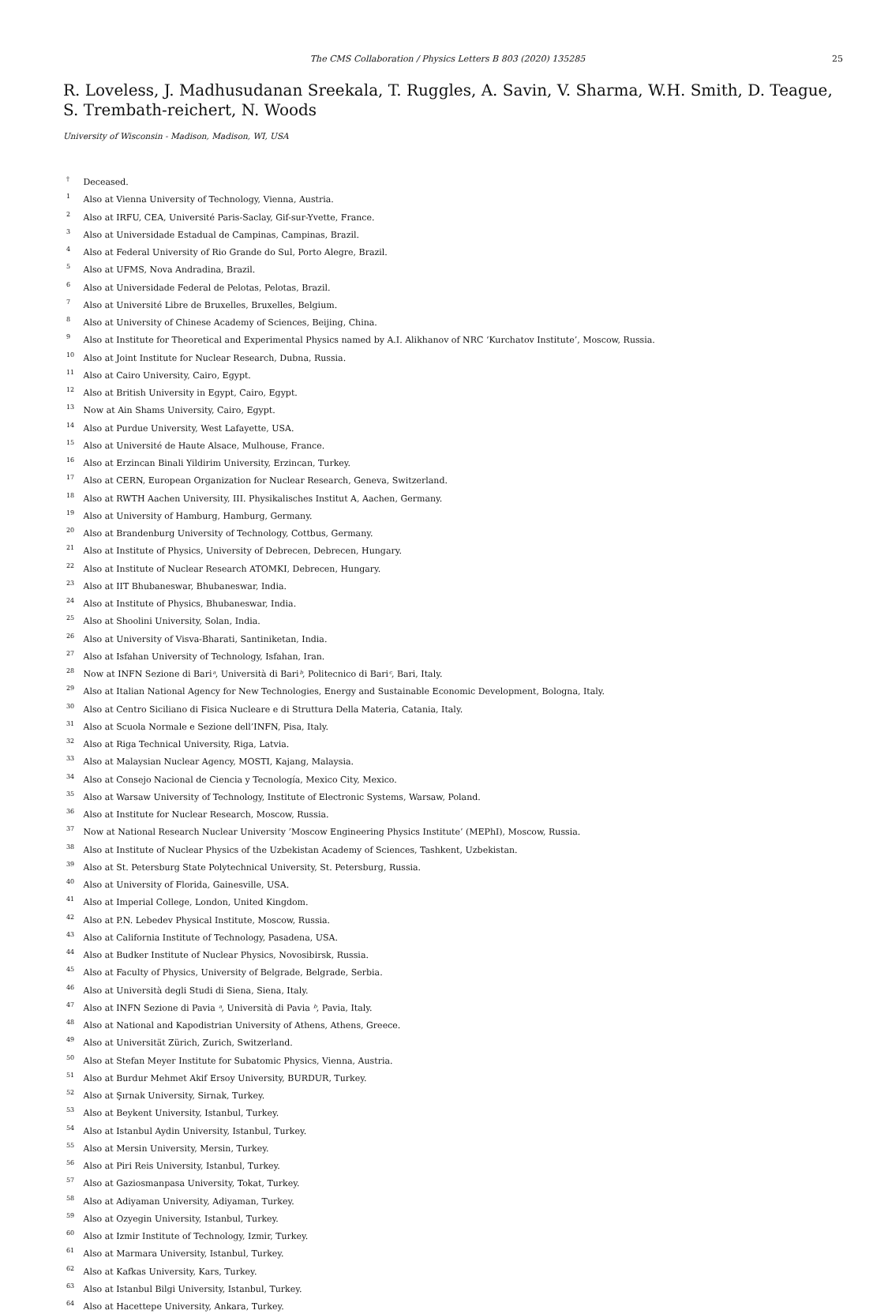The CMS Collaboration / Physics Letters B 803 (2020) 135285 25
R. Loveless, J. Madhusudanan Sreekala, T. Ruggles, A. Savin, V. Sharma, W.H. Smith, D. Teague,
S. Trembath-reichert, N. Woods
University of Wisconsin - Madison, Madison, WI, USA
<sup>†</sup> Deceased.
<sup>1</sup> Also at Vienna University of Technology, Vienna, Austria.
<sup>2</sup> Also at IRFU, CEA, Université Paris-Saclay, Gif-sur-Yvette, France.
<sup>3</sup> Also at Universidade Estadual de Campinas, Campinas, Brazil.
<sup>4</sup> Also at Federal University of Rio Grande do Sul, Porto Alegre, Brazil.
<sup>5</sup> Also at UFMS, Nova Andradina, Brazil.
<sup>6</sup> Also at Universidade Federal de Pelotas, Pelotas, Brazil.
<sup>7</sup> Also at Université Libre de Bruxelles, Bruxelles, Belgium.
<sup>8</sup> Also at University of Chinese Academy of Sciences, Beijing, China.
<sup>9</sup> Also at Institute for Theoretical and Experimental Physics named by A.I. Alikhanov of NRC ‘Kurchatov Institute’, Moscow, Russia.
<sup>10</sup> Also at Joint Institute for Nuclear Research, Dubna, Russia.
<sup>11</sup> Also at Cairo University, Cairo, Egypt.
<sup>12</sup> Also at British University in Egypt, Cairo, Egypt.
<sup>13</sup> Now at Ain Shams University, Cairo, Egypt.
<sup>14</sup> Also at Purdue University, West Lafayette, USA.
<sup>15</sup> Also at Université de Haute Alsace, Mulhouse, France.
<sup>16</sup> Also at Erzincan Binali Yildirim University, Erzincan, Turkey.
<sup>17</sup> Also at CERN, European Organization for Nuclear Research, Geneva, Switzerland.
<sup>18</sup> Also at RWTH Aachen University, III. Physikalisches Institut A, Aachen, Germany.
<sup>19</sup> Also at University of Hamburg, Hamburg, Germany.
<sup>20</sup> Also at Brandenburg University of Technology, Cottbus, Germany.
<sup>21</sup> Also at Institute of Physics, University of Debrecen, Debrecen, Hungary.
<sup>22</sup> Also at Institute of Nuclear Research ATOMKI, Debrecen, Hungary.
<sup>23</sup> Also at IIT Bhubaneswar, Bhubaneswar, India.
<sup>24</sup> Also at Institute of Physics, Bhubaneswar, India.
<sup>25</sup> Also at Shoolini University, Solan, India.
<sup>26</sup> Also at University of Visva-Bharati, Santiniketan, India.
<sup>27</sup> Also at Isfahan University of Technology, Isfahan, Iran.
<sup>28</sup> Now at INFN Sezione di Bariᵃ, Università di Bariᵇ, Politecnico di Bariᶜ, Bari, Italy.
<sup>29</sup> Also at Italian National Agency for New Technologies, Energy and Sustainable Economic Development, Bologna, Italy.
<sup>30</sup> Also at Centro Siciliano di Fisica Nucleare e di Struttura Della Materia, Catania, Italy.
<sup>31</sup> Also at Scuola Normale e Sezione dell’INFN, Pisa, Italy.
<sup>32</sup> Also at Riga Technical University, Riga, Latvia.
<sup>33</sup> Also at Malaysian Nuclear Agency, MOSTI, Kajang, Malaysia.
<sup>34</sup> Also at Consejo Nacional de Ciencia y Tecnología, Mexico City, Mexico.
<sup>35</sup> Also at Warsaw University of Technology, Institute of Electronic Systems, Warsaw, Poland.
<sup>36</sup> Also at Institute for Nuclear Research, Moscow, Russia.
<sup>37</sup> Now at National Research Nuclear University ’Moscow Engineering Physics Institute’ (MEPhI), Moscow, Russia.
<sup>38</sup> Also at Institute of Nuclear Physics of the Uzbekistan Academy of Sciences, Tashkent, Uzbekistan.
<sup>39</sup> Also at St. Petersburg State Polytechnical University, St. Petersburg, Russia.
<sup>40</sup> Also at University of Florida, Gainesville, USA.
<sup>41</sup> Also at Imperial College, London, United Kingdom.
<sup>42</sup> Also at P.N. Lebedev Physical Institute, Moscow, Russia.
<sup>43</sup> Also at California Institute of Technology, Pasadena, USA.
<sup>44</sup> Also at Budker Institute of Nuclear Physics, Novosibirsk, Russia.
<sup>45</sup> Also at Faculty of Physics, University of Belgrade, Belgrade, Serbia.
<sup>46</sup> Also at Università degli Studi di Siena, Siena, Italy.
<sup>47</sup> Also at INFN Sezione di Pavia ᵃ, Università di Pavia ᵇ, Pavia, Italy.
<sup>48</sup> Also at National and Kapodistrian University of Athens, Athens, Greece.
<sup>49</sup> Also at Universität Zürich, Zurich, Switzerland.
<sup>50</sup> Also at Stefan Meyer Institute for Subatomic Physics, Vienna, Austria.
<sup>51</sup> Also at Burdur Mehmet Akif Ersoy University, BURDUR, Turkey.
<sup>52</sup> Also at Şırnak University, Sirnak, Turkey.
<sup>53</sup> Also at Beykent University, Istanbul, Turkey.
<sup>54</sup> Also at Istanbul Aydin University, Istanbul, Turkey.
<sup>55</sup> Also at Mersin University, Mersin, Turkey.
<sup>56</sup> Also at Piri Reis University, Istanbul, Turkey.
<sup>57</sup> Also at Gaziosmanpasa University, Tokat, Turkey.
<sup>58</sup> Also at Adiyaman University, Adiyaman, Turkey.
<sup>59</sup> Also at Ozyegin University, Istanbul, Turkey.
<sup>60</sup> Also at Izmir Institute of Technology, Izmir, Turkey.
<sup>61</sup> Also at Marmara University, Istanbul, Turkey.
<sup>62</sup> Also at Kafkas University, Kars, Turkey.
<sup>63</sup> Also at Istanbul Bilgi University, Istanbul, Turkey.
<sup>64</sup> Also at Hacettepe University, Ankara, Turkey.